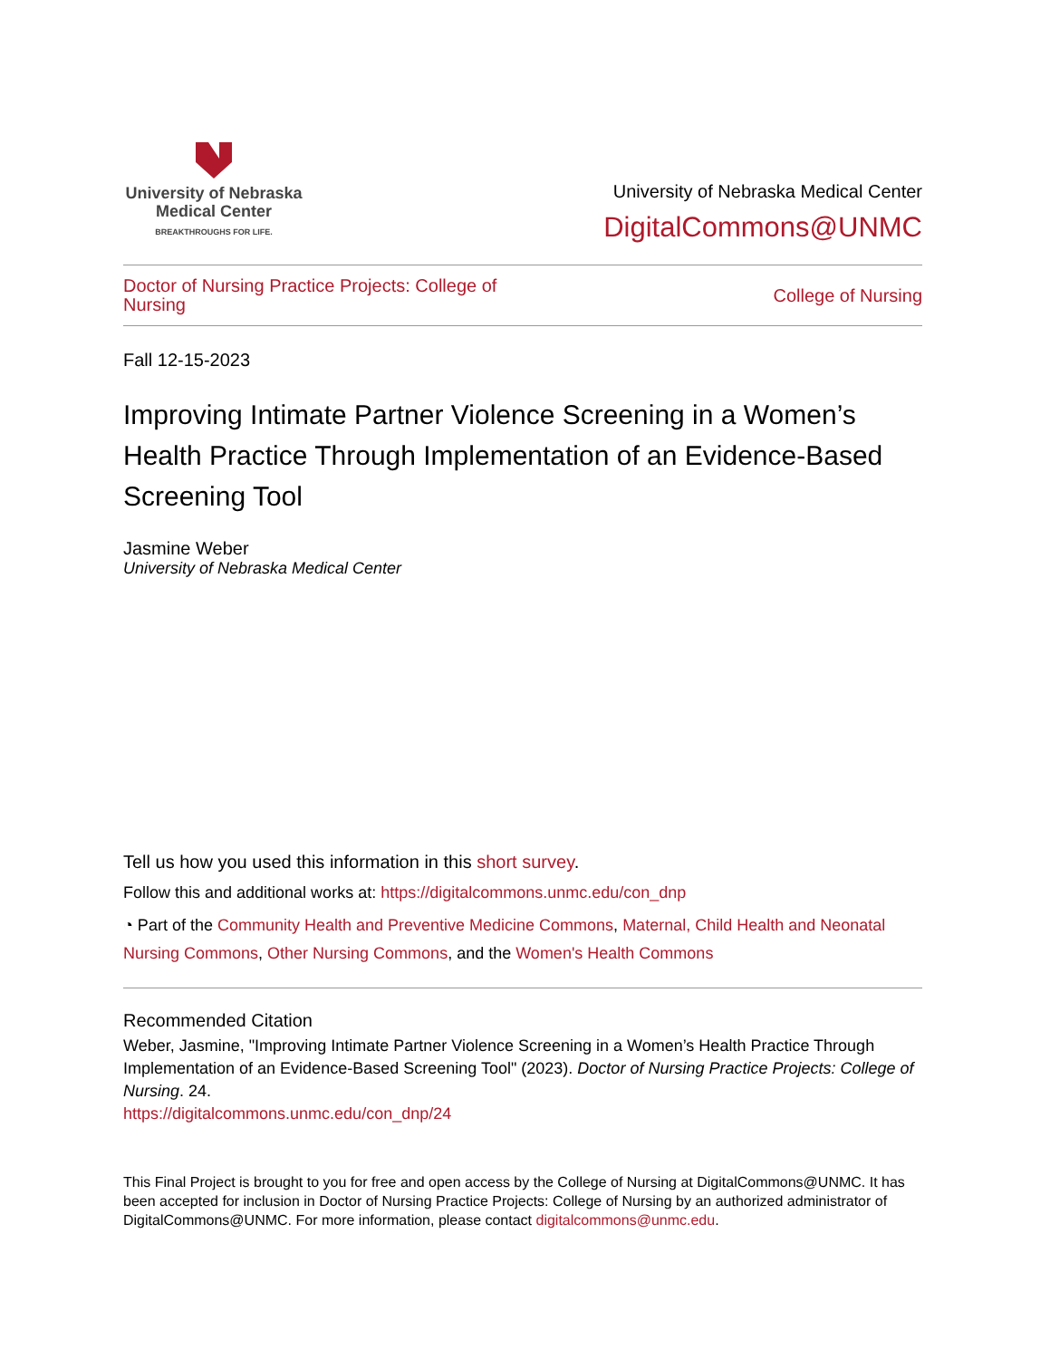University of Nebraska
Medical Center
BREAKTHROUGHS FOR LIFE.
University of Nebraska Medical Center
DigitalCommons@UNMC
Doctor of Nursing Practice Projects: College of Nursing College of Nursing
Fall 12-15-2023
Improving Intimate Partner Violence Screening in a Women’s Health Practice Through Implementation of an Evidence-Based Screening Tool
Jasmine Weber
University of Nebraska Medical Center
Tell us how you used this information in this short survey.
Follow this and additional works at: https://digitalcommons.unmc.edu/con_dnp
◔ Part of the Community Health and Preventive Medicine Commons, Maternal, Child Health and Neonatal Nursing Commons, Other Nursing Commons, and the Women's Health Commons
Recommended Citation
Weber, Jasmine, "Improving Intimate Partner Violence Screening in a Women’s Health Practice Through Implementation of an Evidence-Based Screening Tool" (2023). Doctor of Nursing Practice Projects: College of Nursing. 24.
https://digitalcommons.unmc.edu/con_dnp/24
This Final Project is brought to you for free and open access by the College of Nursing at DigitalCommons@UNMC. It has been accepted for inclusion in Doctor of Nursing Practice Projects: College of Nursing by an authorized administrator of DigitalCommons@UNMC. For more information, please contact digitalcommons@unmc.edu.